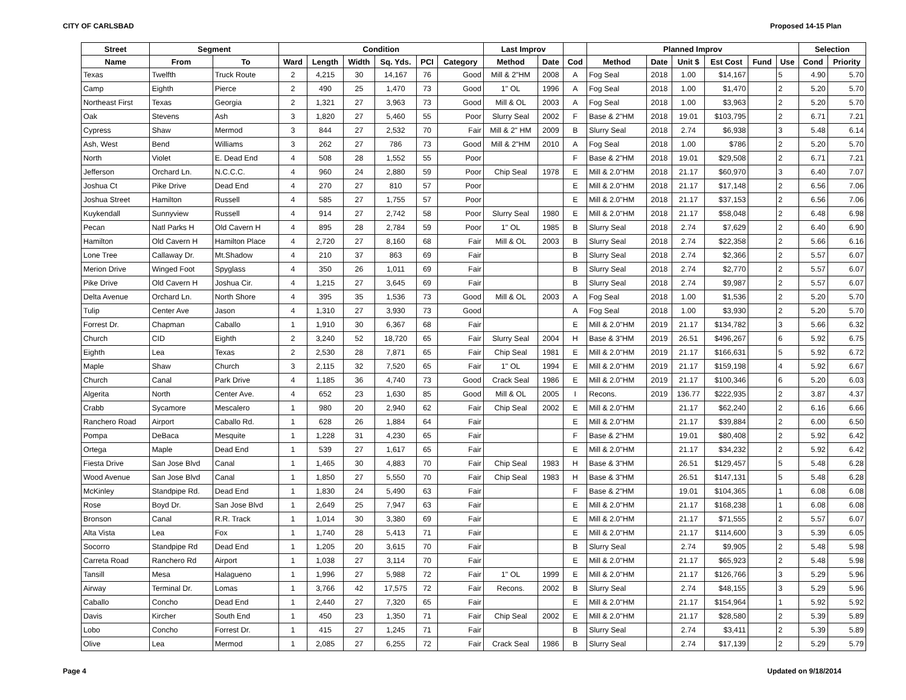CITY OF CARLSBAD Proposed 14-15 Plan
| Street | Segment | | Condition | | | | | | Last Improv | | | Planned Improv | | | | | | Selection | |
| --- | --- | --- | --- | --- | --- | --- | --- | --- | --- | --- | --- | --- | --- | --- | --- | --- | --- | --- | --- |
| Name | From | To | Ward | Length | Width | Sq. Yds. | PCI | Category | Method | Date | Cod | Method | Date | Unit $ | Est Cost | Fund | Use | Cond | Priority |
| Texas | Twelfth | Truck Route | 2 | 4,215 | 30 | 14,167 | 76 | Good | Mill & 2"HM | 2008 | A | Fog Seal | 2018 | 1.00 | $14,167 | | 5 | 4.90 | 5.70 |
| Camp | Eighth | Pierce | 2 | 490 | 25 | 1,470 | 73 | Good | 1" OL | 1996 | A | Fog Seal | 2018 | 1.00 | $1,470 | | 2 | 5.20 | 5.70 |
| Northeast First | Texas | Georgia | 2 | 1,321 | 27 | 3,963 | 73 | Good | Mill & OL | 2003 | A | Fog Seal | 2018 | 1.00 | $3,963 | | 2 | 5.20 | 5.70 |
| Oak | Stevens | Ash | 3 | 1,820 | 27 | 5,460 | 55 | Poor | Slurry Seal | 2002 | F | Base & 2"HM | 2018 | 19.01 | $103,795 | | 2 | 6.71 | 7.21 |
| Cypress | Shaw | Mermod | 3 | 844 | 27 | 2,532 | 70 | Fair | Mill & 2" HM | 2009 | B | Slurry Seal | 2018 | 2.74 | $6,938 | | 3 | 5.48 | 6.14 |
| Ash, West | Bend | Williams | 3 | 262 | 27 | 786 | 73 | Good | Mill & 2"HM | 2010 | A | Fog Seal | 2018 | 1.00 | $786 | | 2 | 5.20 | 5.70 |
| North | Violet | E. Dead End | 4 | 508 | 28 | 1,552 | 55 | Poor | | | F | Base & 2"HM | 2018 | 19.01 | $29,508 | | 2 | 6.71 | 7.21 |
| Jefferson | Orchard Ln. | N.C.C.C. | 4 | 960 | 24 | 2,880 | 59 | Poor | Chip Seal | 1978 | E | Mill & 2.0"HM | 2018 | 21.17 | $60,970 | | 3 | 6.40 | 7.07 |
| Joshua Ct | Pike Drive | Dead End | 4 | 270 | 27 | 810 | 57 | Poor | | | E | Mill & 2.0"HM | 2018 | 21.17 | $17,148 | | 2 | 6.56 | 7.06 |
| Joshua Street | Hamilton | Russell | 4 | 585 | 27 | 1,755 | 57 | Poor | | | E | Mill & 2.0"HM | 2018 | 21.17 | $37,153 | | 2 | 6.56 | 7.06 |
| Kuykendall | Sunnyview | Russell | 4 | 914 | 27 | 2,742 | 58 | Poor | Slurry Seal | 1980 | E | Mill & 2.0"HM | 2018 | 21.17 | $58,048 | | 2 | 6.48 | 6.98 |
| Pecan | Natl Parks H | Old Cavern H | 4 | 895 | 28 | 2,784 | 59 | Poor | 1" OL | 1985 | B | Slurry Seal | 2018 | 2.74 | $7,629 | | 2 | 6.40 | 6.90 |
| Hamilton | Old Cavern H | Hamilton Place | 4 | 2,720 | 27 | 8,160 | 68 | Fair | Mill & OL | 2003 | B | Slurry Seal | 2018 | 2.74 | $22,358 | | 2 | 5.66 | 6.16 |
| Lone Tree | Callaway Dr. | Mt.Shadow | 4 | 210 | 37 | 863 | 69 | Fair | | | B | Slurry Seal | 2018 | 2.74 | $2,366 | | 2 | 5.57 | 6.07 |
| Merion Drive | Winged Foot | Spyglass | 4 | 350 | 26 | 1,011 | 69 | Fair | | | B | Slurry Seal | 2018 | 2.74 | $2,770 | | 2 | 5.57 | 6.07 |
| Pike Drive | Old Cavern H | Joshua Cir. | 4 | 1,215 | 27 | 3,645 | 69 | Fair | | | B | Slurry Seal | 2018 | 2.74 | $9,987 | | 2 | 5.57 | 6.07 |
| Delta Avenue | Orchard Ln. | North Shore | 4 | 395 | 35 | 1,536 | 73 | Good | Mill & OL | 2003 | A | Fog Seal | 2018 | 1.00 | $1,536 | | 2 | 5.20 | 5.70 |
| Tulip | Center Ave | Jason | 4 | 1,310 | 27 | 3,930 | 73 | Good | | | A | Fog Seal | 2018 | 1.00 | $3,930 | | 2 | 5.20 | 5.70 |
| Forrest Dr. | Chapman | Caballo | 1 | 1,910 | 30 | 6,367 | 68 | Fair | | | E | Mill & 2.0"HM | 2019 | 21.17 | $134,782 | | 3 | 5.66 | 6.32 |
| Church | CID | Eighth | 2 | 3,240 | 52 | 18,720 | 65 | Fair | Slurry Seal | 2004 | H | Base & 3"HM | 2019 | 26.51 | $496,267 | | 6 | 5.92 | 6.75 |
| Eighth | Lea | Texas | 2 | 2,530 | 28 | 7,871 | 65 | Fair | Chip Seal | 1981 | E | Mill & 2.0"HM | 2019 | 21.17 | $166,631 | | 5 | 5.92 | 6.72 |
| Maple | Shaw | Church | 3 | 2,115 | 32 | 7,520 | 65 | Fair | 1" OL | 1994 | E | Mill & 2.0"HM | 2019 | 21.17 | $159,198 | | 4 | 5.92 | 6.67 |
| Church | Canal | Park Drive | 4 | 1,185 | 36 | 4,740 | 73 | Good | Crack Seal | 1986 | E | Mill & 2.0"HM | 2019 | 21.17 | $100,346 | | 6 | 5.20 | 6.03 |
| Algerita | North | Center Ave. | 4 | 652 | 23 | 1,630 | 85 | Good | Mill & OL | 2005 | I | Recons. | 2019 | 136.77 | $222,935 | | 2 | 3.87 | 4.37 |
| Crabb | Sycamore | Mescalero | 1 | 980 | 20 | 2,940 | 62 | Fair | Chip Seal | 2002 | E | Mill & 2.0"HM | | 21.17 | $62,240 | | 2 | 6.16 | 6.66 |
| Ranchero Road | Airport | Caballo Rd. | 1 | 628 | 26 | 1,884 | 64 | Fair | | | E | Mill & 2.0"HM | | 21.17 | $39,884 | | 2 | 6.00 | 6.50 |
| Pompa | DeBaca | Mesquite | 1 | 1,228 | 31 | 4,230 | 65 | Fair | | | F | Base & 2"HM | | 19.01 | $80,408 | | 2 | 5.92 | 6.42 |
| Ortega | Maple | Dead End | 1 | 539 | 27 | 1,617 | 65 | Fair | | | E | Mill & 2.0"HM | | 21.17 | $34,232 | | 2 | 5.92 | 6.42 |
| Fiesta Drive | San Jose Blvd | Canal | 1 | 1,465 | 30 | 4,883 | 70 | Fair | Chip Seal | 1983 | H | Base & 3"HM | | 26.51 | $129,457 | | 5 | 5.48 | 6.28 |
| Wood Avenue | San Jose Blvd | Canal | 1 | 1,850 | 27 | 5,550 | 70 | Fair | Chip Seal | 1983 | H | Base & 3"HM | | 26.51 | $147,131 | | 5 | 5.48 | 6.28 |
| McKinley | Standpipe Rd. | Dead End | 1 | 1,830 | 24 | 5,490 | 63 | Fair | | | F | Base & 2"HM | | 19.01 | $104,365 | | 1 | 6.08 | 6.08 |
| Rose | Boyd Dr. | San Jose Blvd | 1 | 2,649 | 25 | 7,947 | 63 | Fair | | | E | Mill & 2.0"HM | | 21.17 | $168,238 | | 1 | 6.08 | 6.08 |
| Bronson | Canal | R.R. Track | 1 | 1,014 | 30 | 3,380 | 69 | Fair | | | E | Mill & 2.0"HM | | 21.17 | $71,555 | | 2 | 5.57 | 6.07 |
| Alta Vista | Lea | Fox | 1 | 1,740 | 28 | 5,413 | 71 | Fair | | | E | Mill & 2.0"HM | | 21.17 | $114,600 | | 3 | 5.39 | 6.05 |
| Socorro | Standpipe Rd | Dead End | 1 | 1,205 | 20 | 3,615 | 70 | Fair | | | B | Slurry Seal | | 2.74 | $9,905 | | 2 | 5.48 | 5.98 |
| Carreta Road | Ranchero Rd | Airport | 1 | 1,038 | 27 | 3,114 | 70 | Fair | | | E | Mill & 2.0"HM | | 21.17 | $65,923 | | 2 | 5.48 | 5.98 |
| Tansill | Mesa | Halagueno | 1 | 1,996 | 27 | 5,988 | 72 | Fair | 1" OL | 1999 | E | Mill & 2.0"HM | | 21.17 | $126,766 | | 3 | 5.29 | 5.96 |
| Airway | Terminal Dr. | Lomas | 1 | 3,766 | 42 | 17,575 | 72 | Fair | Recons. | 2002 | B | Slurry Seal | | 2.74 | $48,155 | | 3 | 5.29 | 5.96 |
| Caballo | Concho | Dead End | 1 | 2,440 | 27 | 7,320 | 65 | Fair | | | E | Mill & 2.0"HM | | 21.17 | $154,964 | | 1 | 5.92 | 5.92 |
| Davis | Kircher | South End | 1 | 450 | 23 | 1,350 | 71 | Fair | Chip Seal | 2002 | E | Mill & 2.0"HM | | 21.17 | $28,580 | | 2 | 5.39 | 5.89 |
| Lobo | Concho | Forrest Dr. | 1 | 415 | 27 | 1,245 | 71 | Fair | | | B | Slurry Seal | | 2.74 | $3,411 | | 2 | 5.39 | 5.89 |
| Olive | Lea | Mermod | 1 | 2,085 | 27 | 6,255 | 72 | Fair | Crack Seal | 1986 | B | Slurry Seal | | 2.74 | $17,139 | | 2 | 5.29 | 5.79 |
Page 4 Updated on 9/18/2014